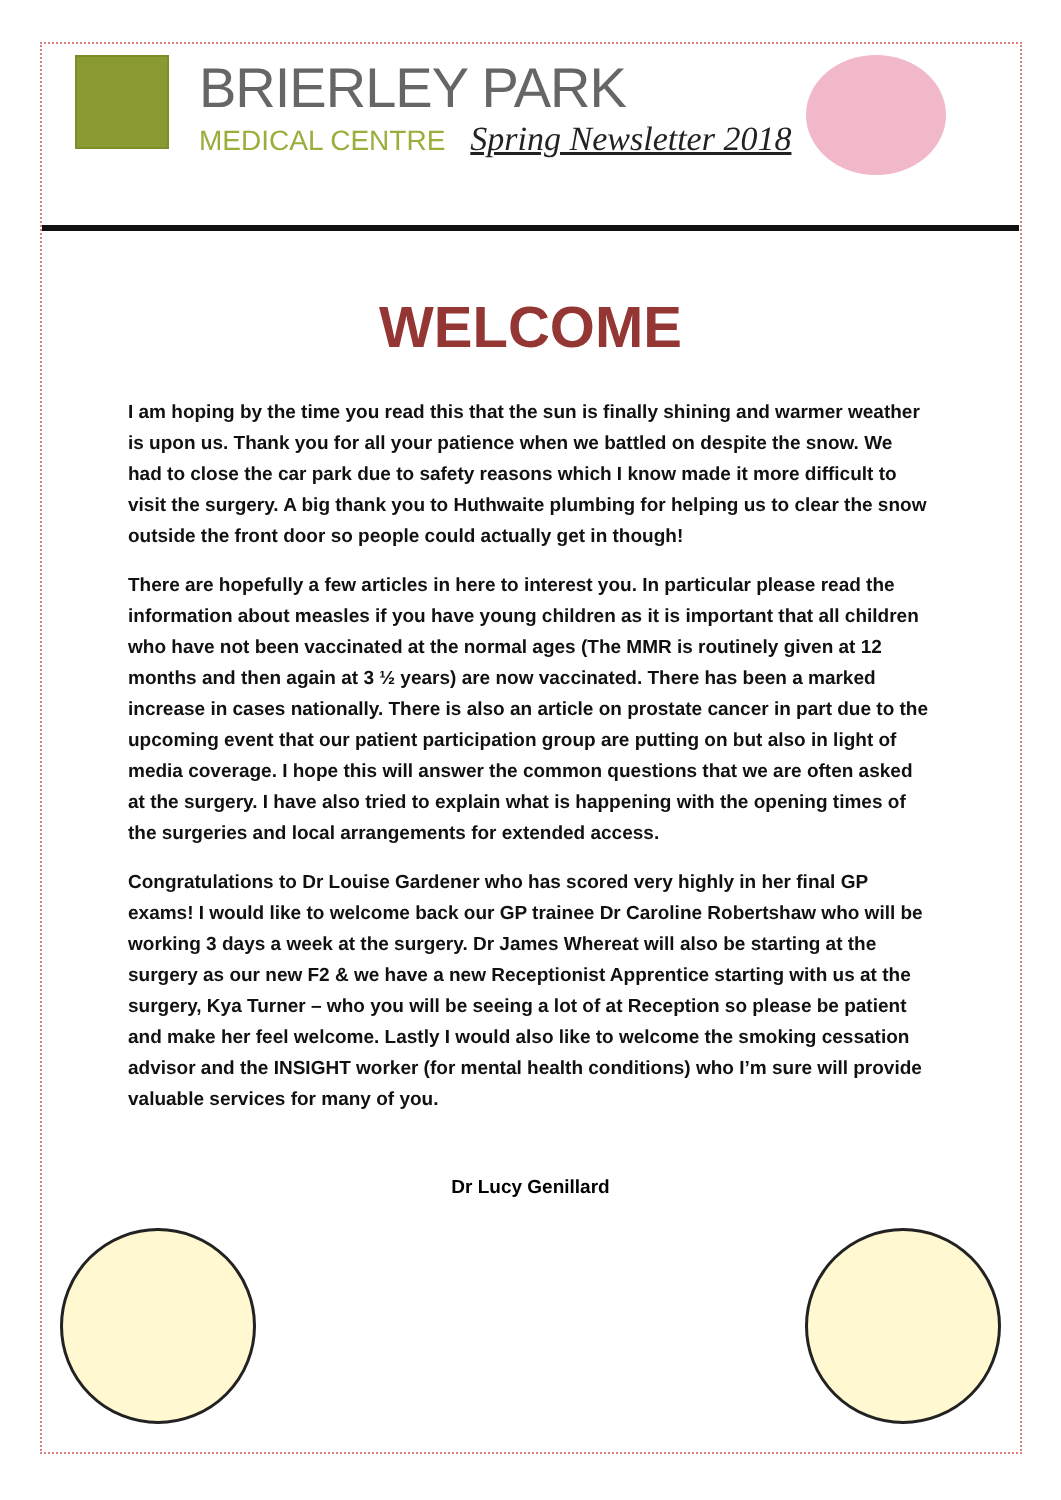BRIERLEY PARK
MEDICAL CENTRE Spring Newsletter 2018
WELCOME
I am hoping by the time you read this that the sun is finally shining and warmer weather is upon us. Thank you for all your patience when we battled on despite the snow. We had to close the car park due to safety reasons which I know made it more difficult to visit the surgery. A big thank you to Huthwaite plumbing for helping us to clear the snow outside the front door so people could actually get in though!
There are hopefully a few articles in here to interest you. In particular please read the information about measles if you have young children as it is important that all children who have not been vaccinated at the normal ages (The MMR is routinely given at 12 months and then again at 3 ½ years) are now vaccinated. There has been a marked increase in cases nationally. There is also an article on prostate cancer in part due to the upcoming event that our patient participation group are putting on but also in light of media coverage. I hope this will answer the common questions that we are often asked at the surgery. I have also tried to explain what is happening with the opening times of the surgeries and local arrangements for extended access.
Congratulations to Dr Louise Gardener who has scored very highly in her final GP exams! I would like to welcome back our GP trainee Dr Caroline Robertshaw who will be working 3 days a week at the surgery. Dr James Whereat will also be starting at the surgery as our new F2 & we have a new Receptionist Apprentice starting with us at the surgery, Kya Turner – who you will be seeing a lot of at Reception so please be patient and make her feel welcome. Lastly I would also like to welcome the smoking cessation advisor and the INSIGHT worker (for mental health conditions) who I’m sure will provide valuable services for many of you.
Dr Lucy Genillard